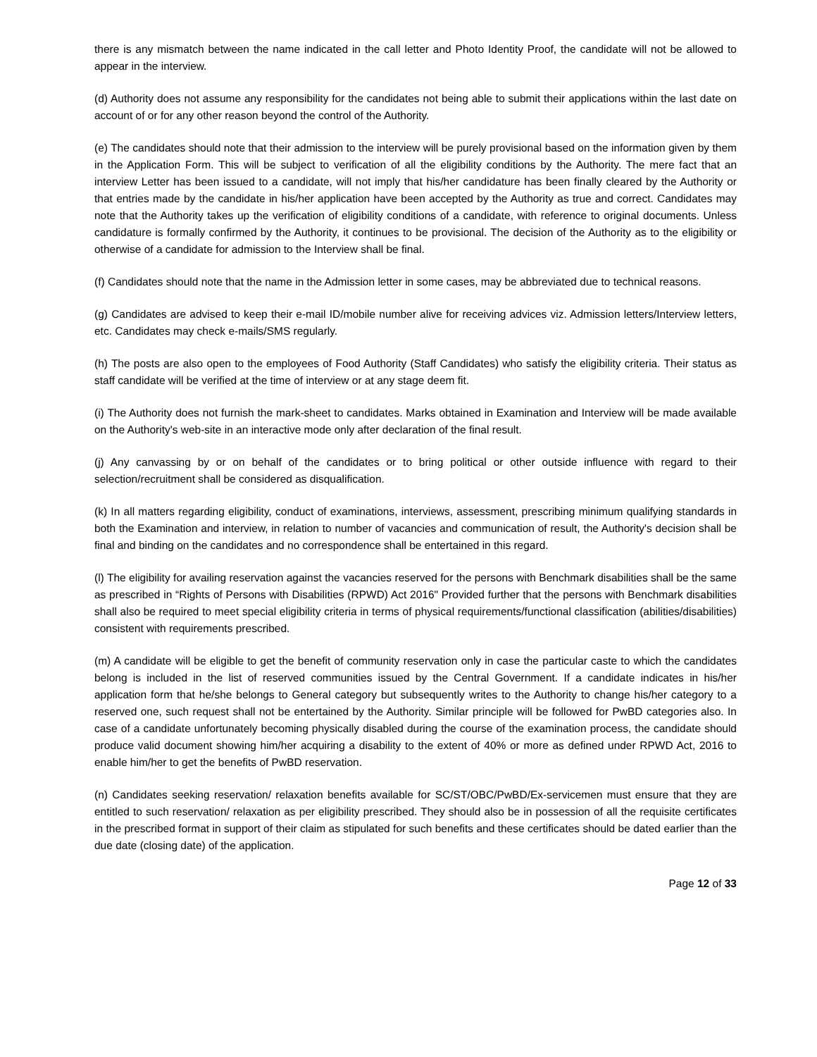there is any mismatch between the name indicated in the call letter and Photo Identity Proof, the candidate will not be allowed to appear in the interview.
(d) Authority does not assume any responsibility for the candidates not being able to submit their applications within the last date on account of or for any other reason beyond the control of the Authority.
(e) The candidates should note that their admission to the interview will be purely provisional based on the information given by them in the Application Form. This will be subject to verification of all the eligibility conditions by the Authority. The mere fact that an interview Letter has been issued to a candidate, will not imply that his/her candidature has been finally cleared by the Authority or that entries made by the candidate in his/her application have been accepted by the Authority as true and correct. Candidates may note that the Authority takes up the verification of eligibility conditions of a candidate, with reference to original documents. Unless candidature is formally confirmed by the Authority, it continues to be provisional. The decision of the Authority as to the eligibility or otherwise of a candidate for admission to the Interview shall be final.
(f) Candidates should note that the name in the Admission letter in some cases, may be abbreviated due to technical reasons.
(g) Candidates are advised to keep their e-mail ID/mobile number alive for receiving advices viz. Admission letters/Interview letters, etc. Candidates may check e-mails/SMS regularly.
(h) The posts are also open to the employees of Food Authority (Staff Candidates) who satisfy the eligibility criteria. Their status as staff candidate will be verified at the time of interview or at any stage deem fit.
(i) The Authority does not furnish the mark-sheet to candidates. Marks obtained in Examination and Interview will be made available on the Authority's web-site in an interactive mode only after declaration of the final result.
(j) Any canvassing by or on behalf of the candidates or to bring political or other outside influence with regard to their selection/recruitment shall be considered as disqualification.
(k) In all matters regarding eligibility, conduct of examinations, interviews, assessment, prescribing minimum qualifying standards in both the Examination and interview, in relation to number of vacancies and communication of result, the Authority's decision shall be final and binding on the candidates and no correspondence shall be entertained in this regard.
(l) The eligibility for availing reservation against the vacancies reserved for the persons with Benchmark disabilities shall be the same as prescribed in “Rights of Persons with Disabilities (RPWD) Act 2016" Provided further that the persons with Benchmark disabilities shall also be required to meet special eligibility criteria in terms of physical requirements/functional classification (abilities/disabilities) consistent with requirements prescribed.
(m) A candidate will be eligible to get the benefit of community reservation only in case the particular caste to which the candidates belong is included in the list of reserved communities issued by the Central Government. If a candidate indicates in his/her application form that he/she belongs to General category but subsequently writes to the Authority to change his/her category to a reserved one, such request shall not be entertained by the Authority. Similar principle will be followed for PwBD categories also. In case of a candidate unfortunately becoming physically disabled during the course of the examination process, the candidate should produce valid document showing him/her acquiring a disability to the extent of 40% or more as defined under RPWD Act, 2016 to enable him/her to get the benefits of PwBD reservation.
(n) Candidates seeking reservation/ relaxation benefits available for SC/ST/OBC/PwBD/Ex-servicemen must ensure that they are entitled to such reservation/ relaxation as per eligibility prescribed. They should also be in possession of all the requisite certificates in the prescribed format in support of their claim as stipulated for such benefits and these certificates should be dated earlier than the due date (closing date) of the application.
Page 12 of 33